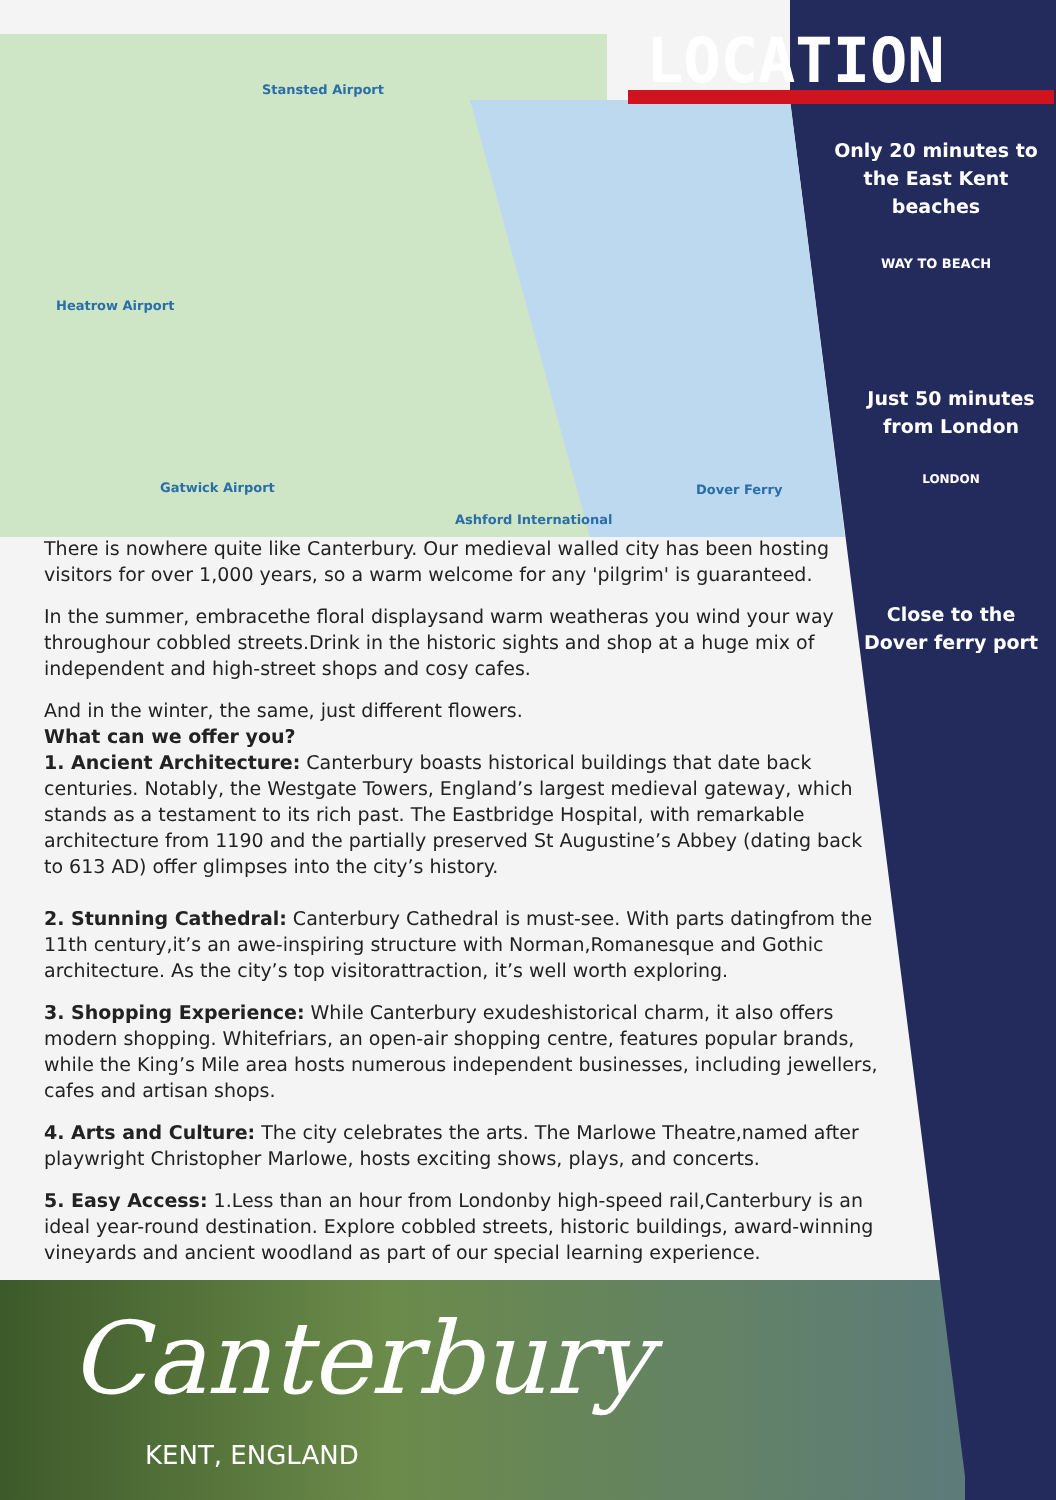Stansted Airport
Heatrow Airport
Gatwick Airport
Ashford International
Dover Ferry
LOCATION
Only 20 minutes to the East Kent beaches
WAY TO BEACH
Just 50 minutes from London
LONDON
Close to the Dover ferry port
There is nowhere quite like Canterbury. Our medieval walled city has been hosting visitors for over 1,000 years, so a warm welcome for any 'pilgrim' is guaranteed.
In the summer, embracethe floral displaysand warm weatheras you wind your way throughour cobbled streets.Drink in the historic sights and shop at a huge mix of independent and high-street shops and cosy cafes.
And in the winter, the same, just different flowers.
What can we offer you?
1. Ancient Architecture: Canterbury boasts historical buildings that date back centuries. Notably, the Westgate Towers, England’s largest medieval gateway, which stands as a testament to its rich past. The Eastbridge Hospital, with remarkable architecture from 1190 and the partially preserved St Augustine’s Abbey (dating back to 613 AD) offer glimpses into the city’s history.
2. Stunning Cathedral: Canterbury Cathedral is must-see. With parts datingfrom the 11th century,it’s an awe-inspiring structure with Norman,Romanesque and Gothic architecture. As the city’s top visitorattraction, it’s well worth exploring.
3. Shopping Experience: While Canterbury exudeshistorical charm, it also offers modern shopping. Whitefriars, an open-air shopping centre, features popular brands, while the King’s Mile area hosts numerous independent businesses, including jewellers, cafes and artisan shops.
4. Arts and Culture: The city celebrates the arts. The Marlowe Theatre,named after playwright Christopher Marlowe, hosts exciting shows, plays, and concerts.
5. Easy Access: 1.Less than an hour from Londonby high-speed rail,Canterbury is an ideal year-round destination. Explore cobbled streets, historic buildings, award-winning vineyards and ancient woodland as part of our special learning experience.
Canterbury
KENT, ENGLAND